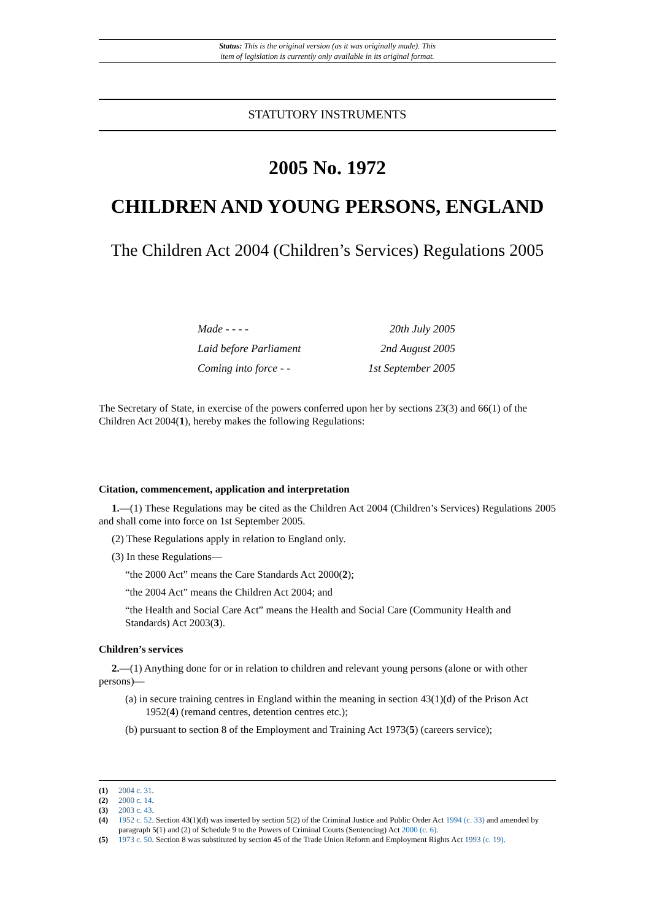Status: This is the original version (as it was originally made). This
item of legislation is currently only available in its original format.
STATUTORY INSTRUMENTS
2005 No. 1972
CHILDREN AND YOUNG PERSONS, ENGLAND
The Children Act 2004 (Children’s Services) Regulations 2005
| Made - - - - | 20th July 2005 |
| Laid before Parliament | 2nd August 2005 |
| Coming into force - - | 1st September 2005 |
The Secretary of State, in exercise of the powers conferred upon her by sections 23(3) and 66(1) of the Children Act 2004(1), hereby makes the following Regulations:
Citation, commencement, application and interpretation
1.—(1) These Regulations may be cited as the Children Act 2004 (Children’s Services) Regulations 2005 and shall come into force on 1st September 2005.
(2) These Regulations apply in relation to England only.
(3) In these Regulations—
“the 2000 Act” means the Care Standards Act 2000(2);
“the 2004 Act” means the Children Act 2004; and
“the Health and Social Care Act” means the Health and Social Care (Community Health and Standards) Act 2003(3).
Children’s services
2.—(1) Anything done for or in relation to children and relevant young persons (alone or with other persons)—
(a) in secure training centres in England within the meaning in section 43(1)(d) of the Prison Act 1952(4) (remand centres, detention centres etc.);
(b) pursuant to section 8 of the Employment and Training Act 1973(5) (careers service);
(1) 2004 c. 31.
(2) 2000 c. 14.
(3) 2003 c. 43.
(4) 1952 c. 52. Section 43(1)(d) was inserted by section 5(2) of the Criminal Justice and Public Order Act 1994 (c. 33) and amended by paragraph 5(1) and (2) of Schedule 9 to the Powers of Criminal Courts (Sentencing) Act 2000 (c. 6).
(5) 1973 c. 50. Section 8 was substituted by section 45 of the Trade Union Reform and Employment Rights Act 1993 (c. 19).